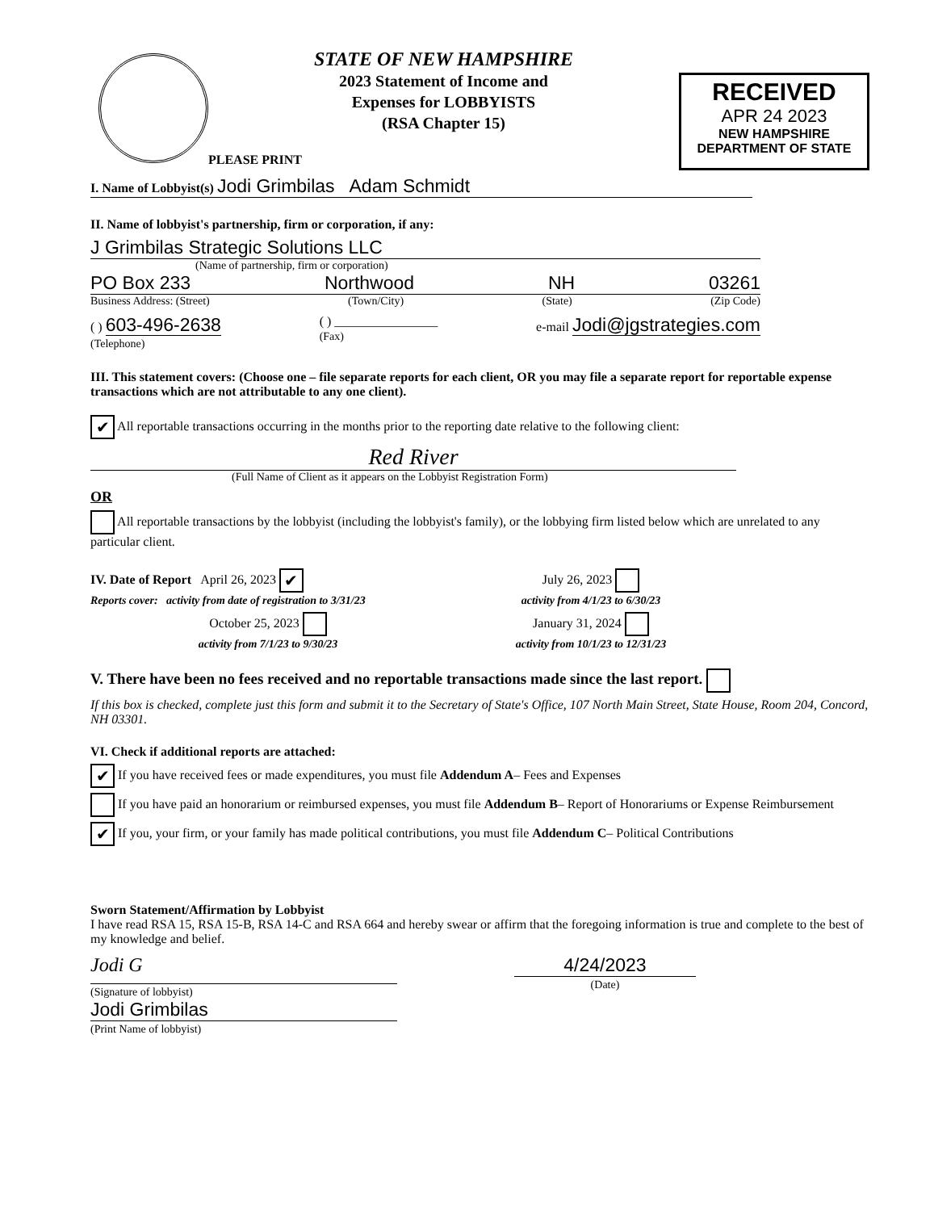STATE OF NEW HAMPSHIRE
2023 Statement of Income and
Expenses for LOBBYISTS
(RSA Chapter 15)
PLEASE PRINT
RECEIVED
APR 24 2023
NEW HAMPSHIRE
DEPARTMENT OF STATE
I. Name of Lobbyist(s) Jodi Grimbilas Adam Schmidt
II. Name of lobbyist's partnership, firm or corporation, if any:
J Grimbilas Strategic Solutions LLC
(Name of partnership, firm or corporation)
PO Box 233 Northwood NH 03261
Business Address: (Street) (Town/City) (State) (Zip Code)
( ) 603-496-2638
(Telephone) ( ) ________________
(Fax) e-mail Jodi@jgstrategies.com
III. This statement covers: (Choose one – file separate reports for each client, OR you may file a separate report for reportable expense transactions which are not attributable to any one client).
✔ All reportable transactions occurring in the months prior to the reporting date relative to the following client:
Red River
(Full Name of Client as it appears on the Lobbyist Registration Form)
OR
All reportable transactions by the lobbyist (including the lobbyist's family), or the lobbying firm listed below which are unrelated to any particular client.
IV. Date of Report April 26, 2023 ✔
Reports cover: activity from date of registration to 3/31/23
July 26, 2023
activity from 4/1/23 to 6/30/23
October 25, 2023
activity from 7/1/23 to 9/30/23
January 31, 2024
activity from 10/1/23 to 12/31/23
V. There have been no fees received and no reportable transactions made since the last report.
If this box is checked, complete just this form and submit it to the Secretary of State's Office, 107 North Main Street, State House, Room 204, Concord, NH 03301.
VI. Check if additional reports are attached:
✔ If you have received fees or made expenditures, you must file Addendum A– Fees and Expenses
If you have paid an honorarium or reimbursed expenses, you must file Addendum B– Report of Honorariums or Expense Reimbursement
✔ If you, your firm, or your family has made political contributions, you must file Addendum C– Political Contributions
Sworn Statement/Affirmation by Lobbyist
I have read RSA 15, RSA 15-B, RSA 14-C and RSA 664 and hereby swear or affirm that the foregoing information is true and complete to the best of my knowledge and belief.
Jodi G
(Signature of lobbyist)
Jodi Grimbilas
(Print Name of lobbyist)
4/24/2023
(Date)